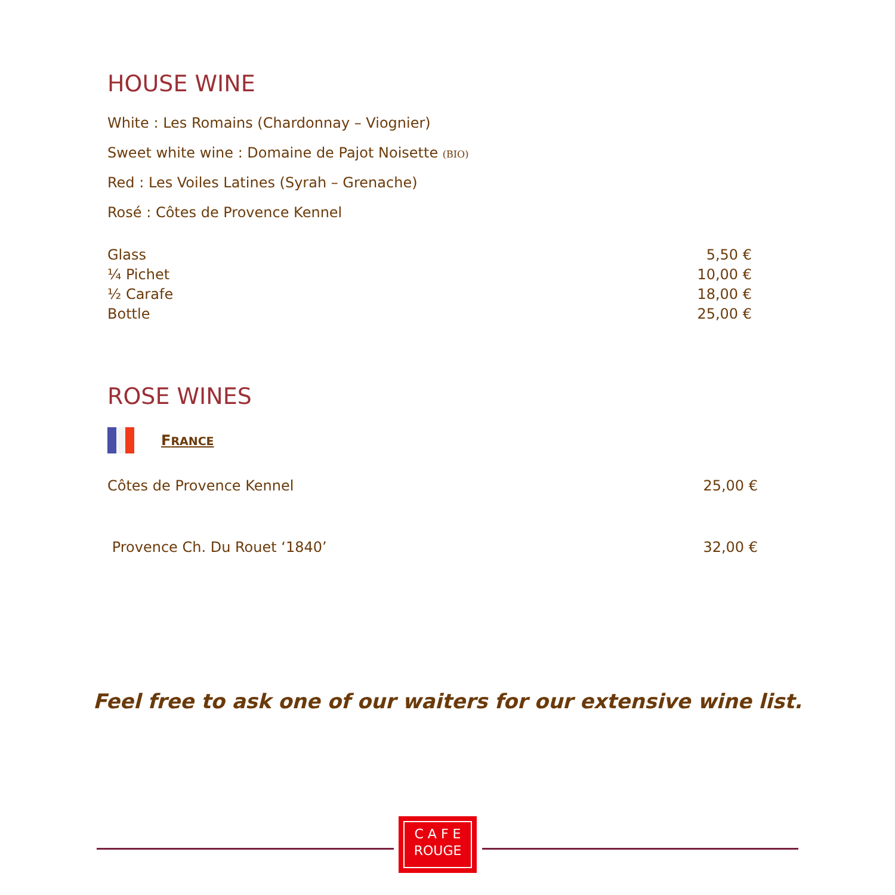HOUSE WINE
White : Les Romains (Chardonnay – Viognier)
Sweet white wine : Domaine de Pajot Noisette (BIO)
Red : Les Voiles Latines (Syrah – Grenache)
Rosé : Côtes de Provence Kennel
| Glass | 5,50 € |
| ¼ Pichet | 10,00 € |
| ½ Carafe | 18,00 € |
| Bottle | 25,00 € |
ROSE WINES
FRANCE
| Côtes de Provence Kennel | 25,00 € |
| Provence Ch. Du Rouet ‘1840’ | 32,00 € |
Feel free to ask one of our waiters for our extensive wine list.
C A F E
ROUGE